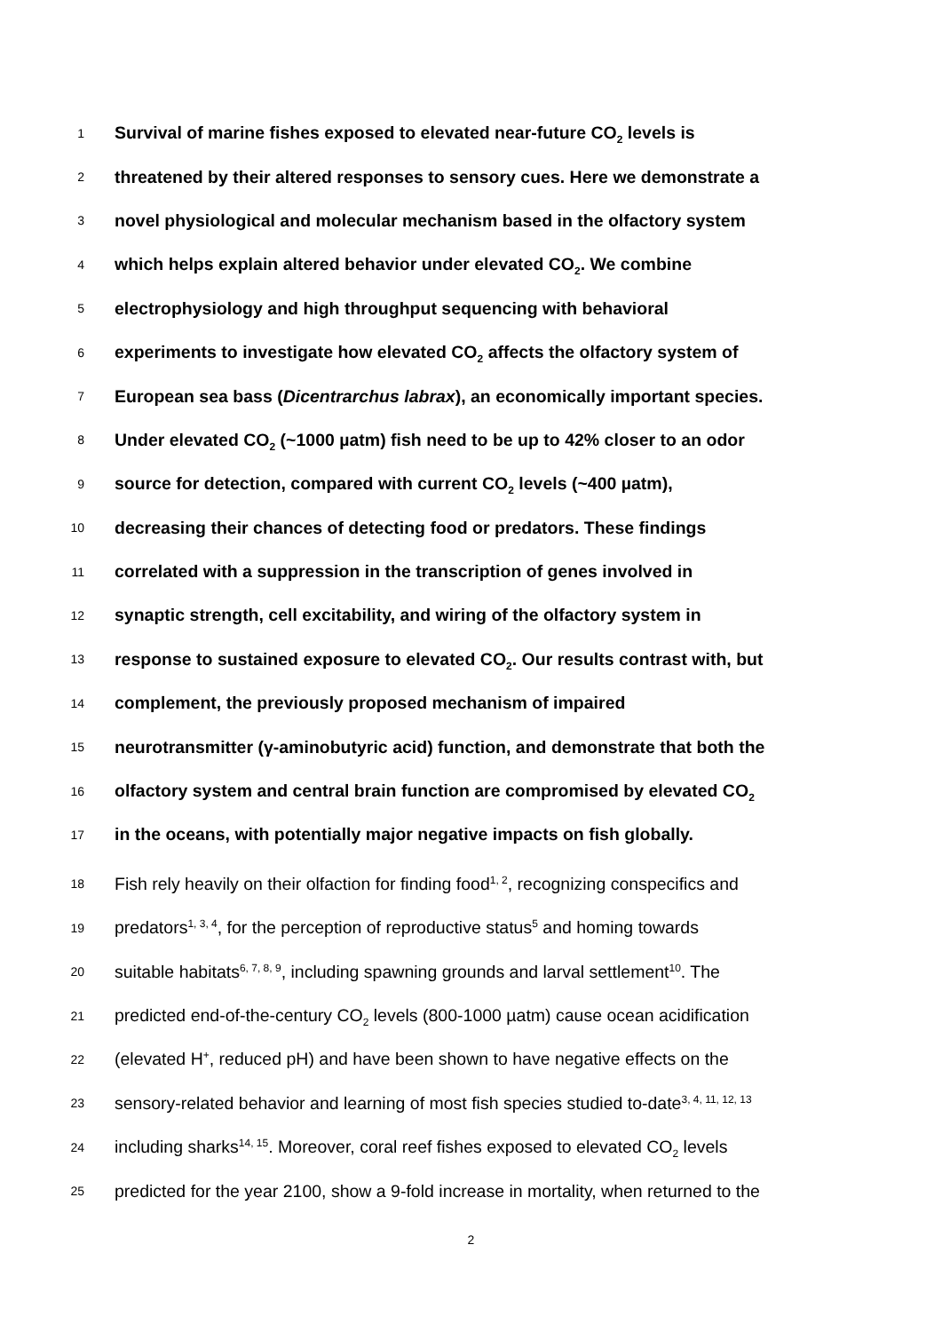1 Survival of marine fishes exposed to elevated near-future CO<sub>2</sub> levels is
2 threatened by their altered responses to sensory cues. Here we demonstrate a
3 novel physiological and molecular mechanism based in the olfactory system
4 which helps explain altered behavior under elevated CO<sub>2</sub>. We combine
5 electrophysiology and high throughput sequencing with behavioral
6 experiments to investigate how elevated CO<sub>2</sub> affects the olfactory system of
7 European sea bass (Dicentrarchus labrax), an economically important species.
8 Under elevated CO<sub>2</sub> (~1000 µatm) fish need to be up to 42% closer to an odor
9 source for detection, compared with current CO<sub>2</sub> levels (~400 µatm),
10 decreasing their chances of detecting food or predators. These findings
11 correlated with a suppression in the transcription of genes involved in
12 synaptic strength, cell excitability, and wiring of the olfactory system in
13 response to sustained exposure to elevated CO<sub>2</sub>. Our results contrast with, but
14 complement, the previously proposed mechanism of impaired
15 neurotransmitter (γ-aminobutyric acid) function, and demonstrate that both the
16 olfactory system and central brain function are compromised by elevated CO<sub>2</sub>
17 in the oceans, with potentially major negative impacts on fish globally.
18 Fish rely heavily on their olfaction for finding food<sup>1, 2</sup>, recognizing conspecifics and
19 predators<sup>1, 3, 4</sup>, for the perception of reproductive status<sup>5</sup> and homing towards
20 suitable habitats<sup>6, 7, 8, 9</sup>, including spawning grounds and larval settlement<sup>10</sup>. The
21 predicted end-of-the-century CO<sub>2</sub> levels (800-1000 µatm) cause ocean acidification
22 (elevated H<sup>+</sup>, reduced pH) and have been shown to have negative effects on the
23 sensory-related behavior and learning of most fish species studied to-date<sup>3, 4, 11, 12, 13</sup>
24 including sharks<sup>14, 15</sup>. Moreover, coral reef fishes exposed to elevated CO<sub>2</sub> levels
25 predicted for the year 2100, show a 9-fold increase in mortality, when returned to the
2